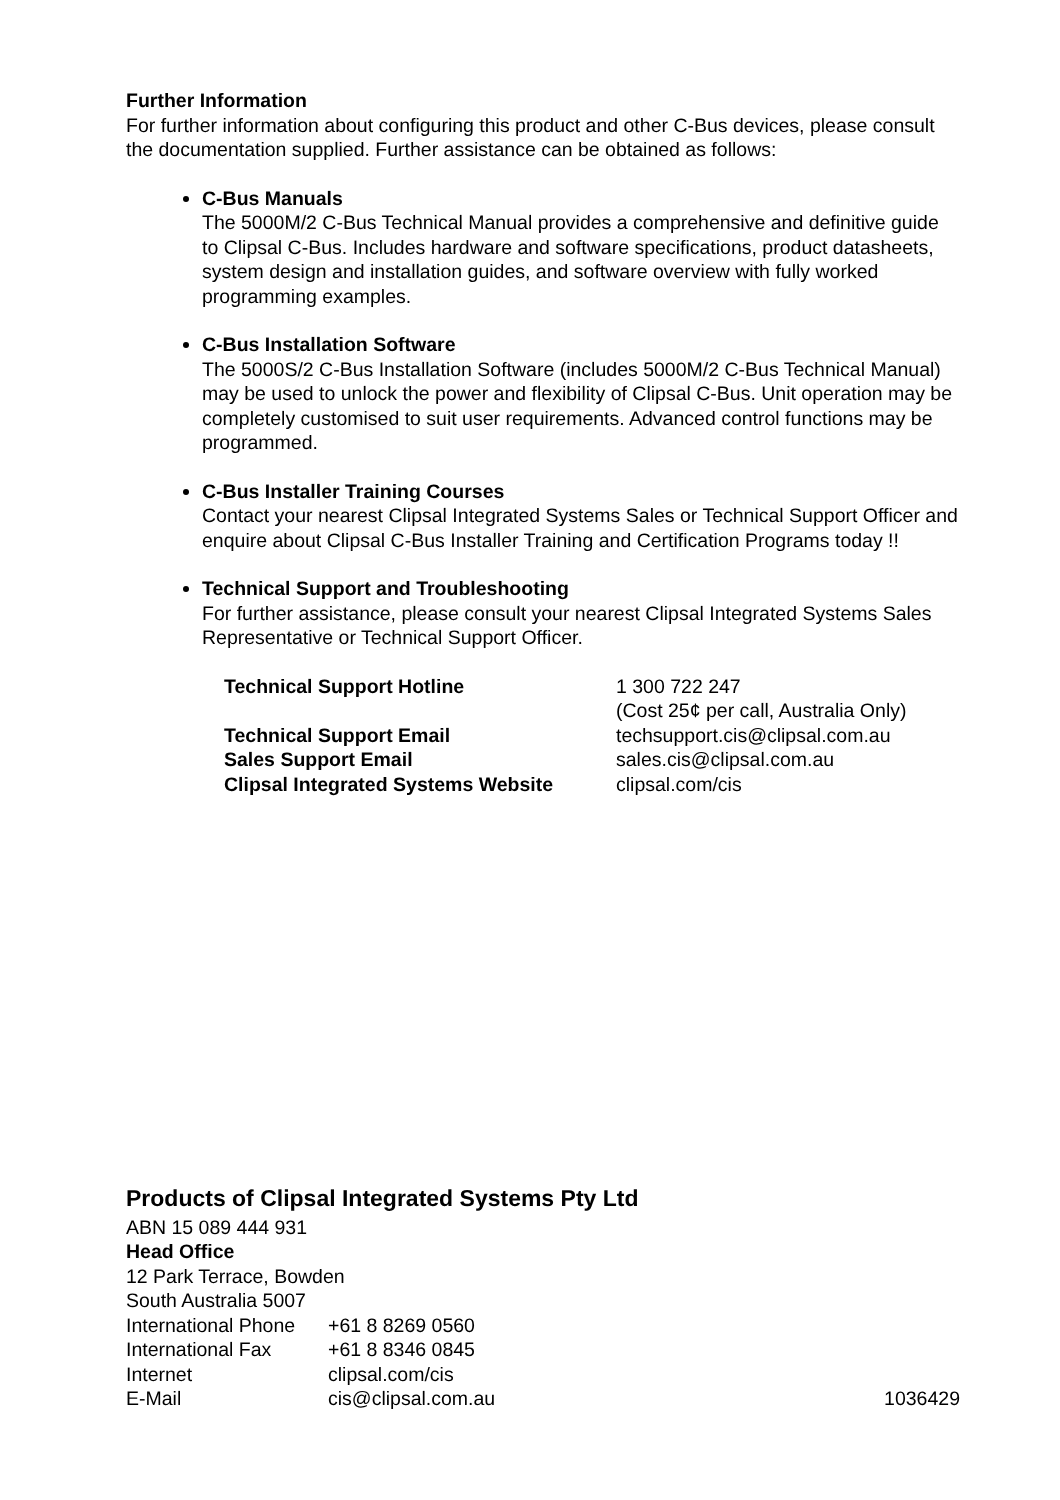Further Information
For further information about configuring this product and other C-Bus devices, please consult the documentation supplied. Further assistance can be obtained as follows:
C-Bus Manuals
The 5000M/2 C-Bus Technical Manual provides a comprehensive and definitive guide to Clipsal C-Bus. Includes hardware and software specifications, product datasheets, system design and installation guides, and software overview with fully worked programming examples.
C-Bus Installation Software
The 5000S/2 C-Bus Installation Software (includes 5000M/2 C-Bus Technical Manual) may be used to unlock the power and flexibility of Clipsal C-Bus. Unit operation may be completely customised to suit user requirements. Advanced control functions may be programmed.
C-Bus Installer Training Courses
Contact your nearest Clipsal Integrated Systems Sales or Technical Support Officer and enquire about Clipsal C-Bus Installer Training and Certification Programs today !!
Technical Support and Troubleshooting
For further assistance, please consult your nearest Clipsal Integrated Systems Sales Representative or Technical Support Officer.
| Technical Support Hotline | 1 300 722 247 (Cost 25¢ per call, Australia Only) |
| Technical Support Email | techsupport.cis@clipsal.com.au |
| Sales Support Email | sales.cis@clipsal.com.au |
| Clipsal Integrated Systems Website | clipsal.com/cis |
Products of Clipsal Integrated Systems Pty Ltd
ABN 15 089 444 931
Head Office
12 Park Terrace, Bowden
South Australia 5007
| International Phone | +61 8 8269 0560 | |
| International Fax | +61 8 8346 0845 | |
| Internet | clipsal.com/cis | |
| E-Mail | cis@clipsal.com.au | 1036429 |